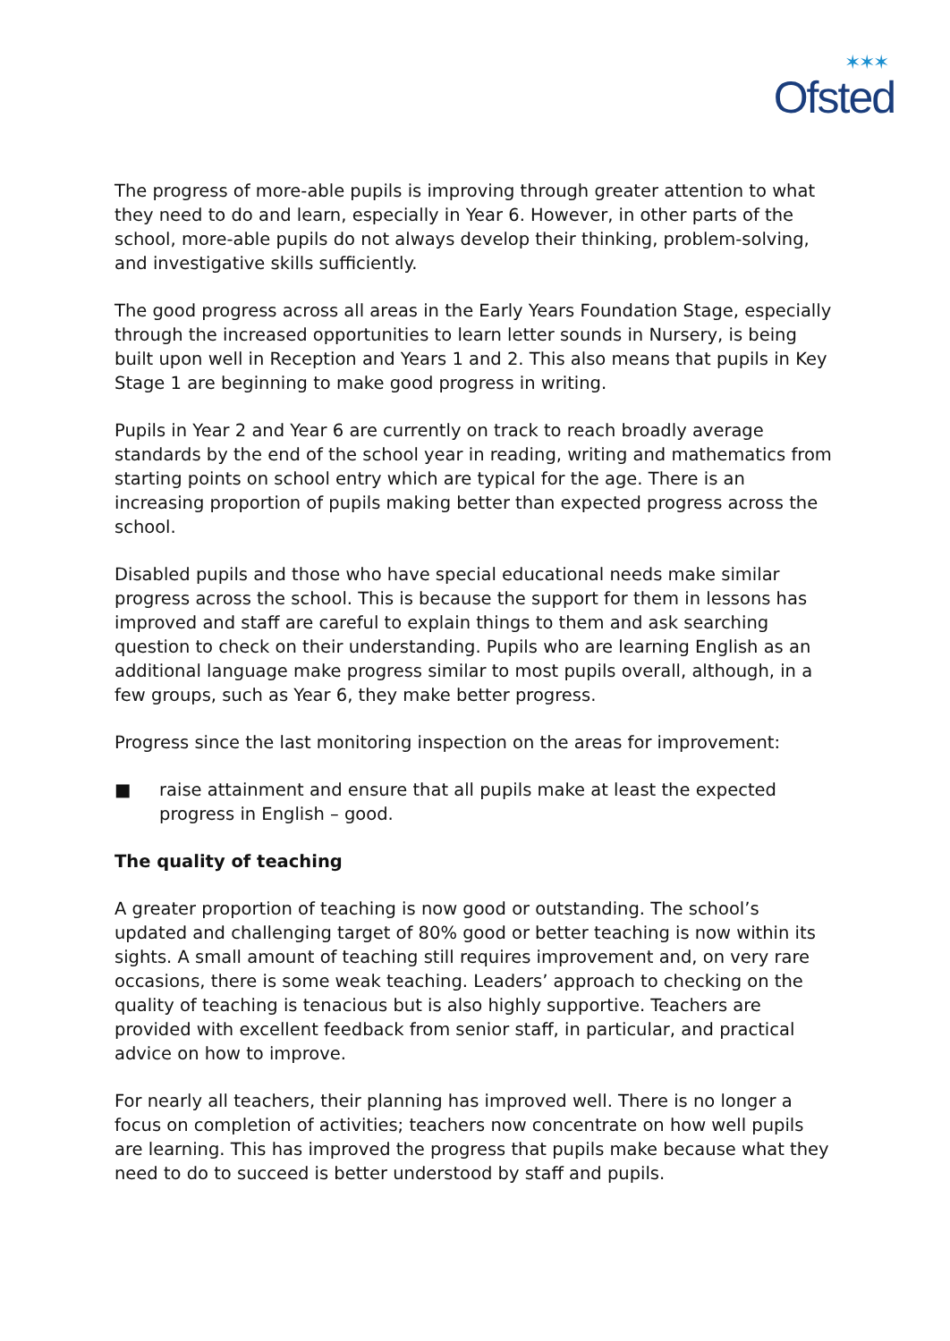✶✶✶
Ofsted
The progress of more-able pupils is improving through greater attention to what they need to do and learn, especially in Year 6. However, in other parts of the school, more-able pupils do not always develop their thinking, problem-solving, and investigative skills sufficiently.
The good progress across all areas in the Early Years Foundation Stage, especially through the increased opportunities to learn letter sounds in Nursery, is being built upon well in Reception and Years 1 and 2. This also means that pupils in Key Stage 1 are beginning to make good progress in writing.
Pupils in Year 2 and Year 6 are currently on track to reach broadly average standards by the end of the school year in reading, writing and mathematics from starting points on school entry which are typical for the age. There is an increasing proportion of pupils making better than expected progress across the school.
Disabled pupils and those who have special educational needs make similar progress across the school. This is because the support for them in lessons has improved and staff are careful to explain things to them and ask searching question to check on their understanding. Pupils who are learning English as an additional language make progress similar to most pupils overall, although, in a few groups, such as Year 6, they make better progress.
Progress since the last monitoring inspection on the areas for improvement:
■ raise attainment and ensure that all pupils make at least the expected progress in English – good.
The quality of teaching
A greater proportion of teaching is now good or outstanding. The school’s updated and challenging target of 80% good or better teaching is now within its sights. A small amount of teaching still requires improvement and, on very rare occasions, there is some weak teaching. Leaders’ approach to checking on the quality of teaching is tenacious but is also highly supportive. Teachers are provided with excellent feedback from senior staff, in particular, and practical advice on how to improve.
For nearly all teachers, their planning has improved well. There is no longer a focus on completion of activities; teachers now concentrate on how well pupils are learning. This has improved the progress that pupils make because what they need to do to succeed is better understood by staff and pupils.